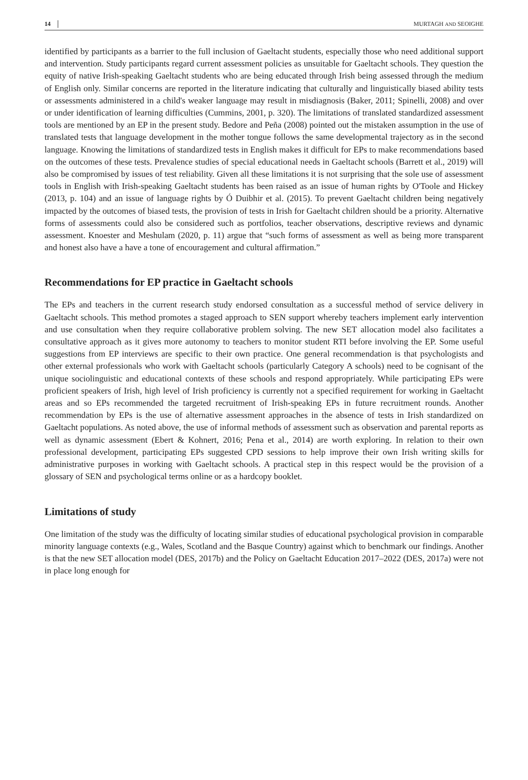14 MURTAGH AND SEOIGHE
identified by participants as a barrier to the full inclusion of Gaeltacht students, especially those who need additional support and intervention. Study participants regard current assessment policies as unsuitable for Gaeltacht schools. They question the equity of native Irish-speaking Gaeltacht students who are being educated through Irish being assessed through the medium of English only. Similar concerns are reported in the literature indicating that culturally and linguistically biased ability tests or assessments administered in a child's weaker language may result in misdiagnosis (Baker, 2011; Spinelli, 2008) and over or under identification of learning difficulties (Cummins, 2001, p. 320). The limitations of translated standardized assessment tools are mentioned by an EP in the present study. Bedore and Peña (2008) pointed out the mistaken assumption in the use of translated tests that language development in the mother tongue follows the same developmental trajectory as in the second language. Knowing the limitations of standardized tests in English makes it difficult for EPs to make recommendations based on the outcomes of these tests. Prevalence studies of special educational needs in Gaeltacht schools (Barrett et al., 2019) will also be compromised by issues of test reliability. Given all these limitations it is not surprising that the sole use of assessment tools in English with Irish-speaking Gaeltacht students has been raised as an issue of human rights by O'Toole and Hickey (2013, p. 104) and an issue of language rights by Ó Duibhir et al. (2015). To prevent Gaeltacht children being negatively impacted by the outcomes of biased tests, the provision of tests in Irish for Gaeltacht children should be a priority. Alternative forms of assessments could also be considered such as portfolios, teacher observations, descriptive reviews and dynamic assessment. Knoester and Meshulam (2020, p. 11) argue that “such forms of assessment as well as being more transparent and honest also have a have a tone of encouragement and cultural affirmation.”
Recommendations for EP practice in Gaeltacht schools
The EPs and teachers in the current research study endorsed consultation as a successful method of service delivery in Gaeltacht schools. This method promotes a staged approach to SEN support whereby teachers implement early intervention and use consultation when they require collaborative problem solving. The new SET allocation model also facilitates a consultative approach as it gives more autonomy to teachers to monitor student RTI before involving the EP. Some useful suggestions from EP interviews are specific to their own practice. One general recommendation is that psychologists and other external professionals who work with Gaeltacht schools (particularly Category A schools) need to be cognisant of the unique sociolinguistic and educational contexts of these schools and respond appropriately. While participating EPs were proficient speakers of Irish, high level of Irish proficiency is currently not a specified requirement for working in Gaeltacht areas and so EPs recommended the targeted recruitment of Irish-speaking EPs in future recruitment rounds. Another recommendation by EPs is the use of alternative assessment approaches in the absence of tests in Irish standardized on Gaeltacht populations. As noted above, the use of informal methods of assessment such as observation and parental reports as well as dynamic assessment (Ebert & Kohnert, 2016; Pena et al., 2014) are worth exploring. In relation to their own professional development, participating EPs suggested CPD sessions to help improve their own Irish writing skills for administrative purposes in working with Gaeltacht schools. A practical step in this respect would be the provision of a glossary of SEN and psychological terms online or as a hardcopy booklet.
Limitations of study
One limitation of the study was the difficulty of locating similar studies of educational psychological provision in comparable minority language contexts (e.g., Wales, Scotland and the Basque Country) against which to benchmark our findings. Another is that the new SET allocation model (DES, 2017b) and the Policy on Gaeltacht Education 2017–2022 (DES, 2017a) were not in place long enough for